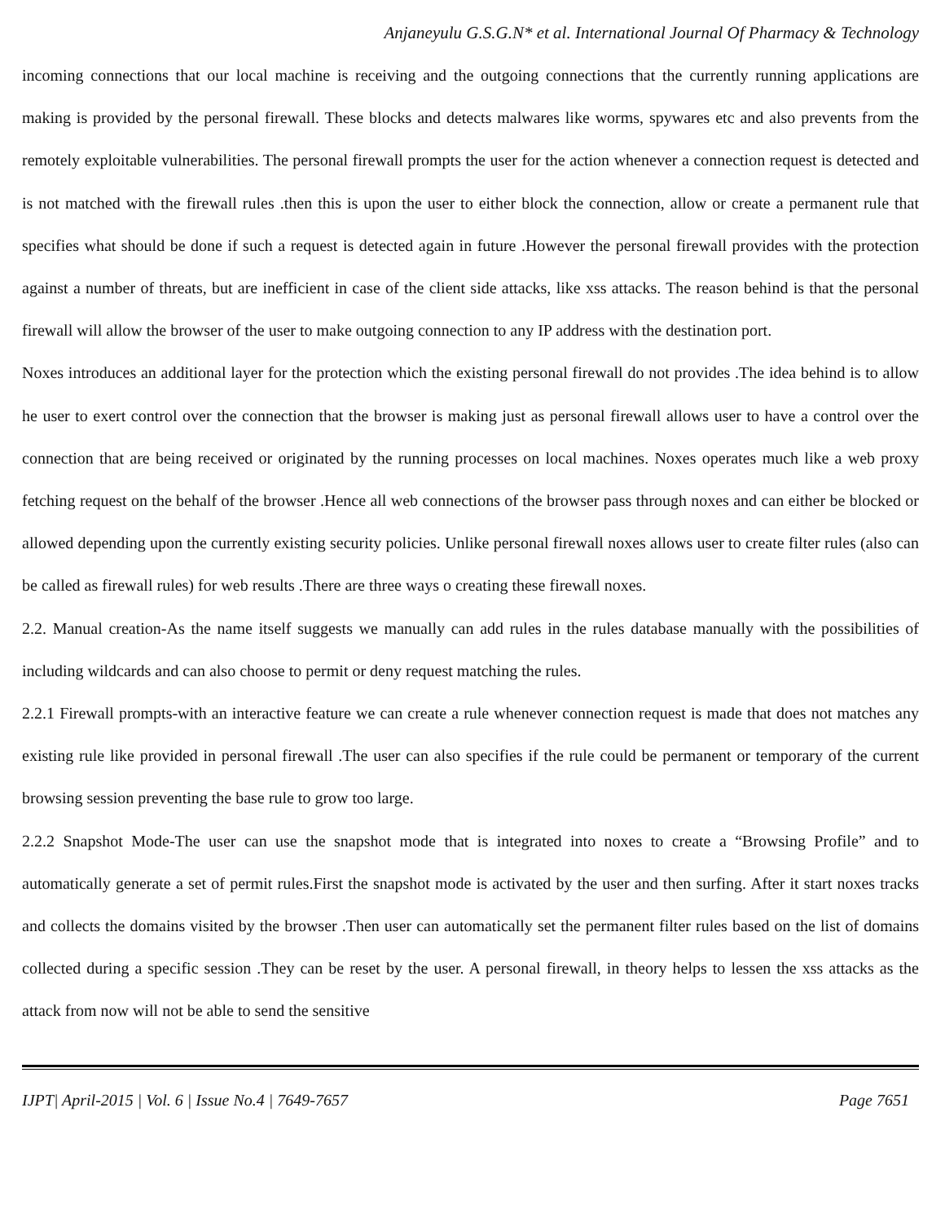Anjaneyulu G.S.G.N* et al. International Journal Of Pharmacy & Technology
incoming connections that our local machine is receiving and the outgoing connections that the currently running applications are making is provided by the personal firewall. These blocks and detects malwares like worms, spywares etc and also prevents from the remotely exploitable vulnerabilities. The personal firewall prompts the user for the action whenever a connection request is detected and is not matched with the firewall rules .then this is upon the user to either block the connection, allow or create a permanent rule that specifies what should be done if such a request is detected again in future .However the personal firewall provides with the protection against a number of threats, but are inefficient in case of the client side attacks, like xss attacks. The reason behind is that the personal firewall will allow the browser of the user to make outgoing connection to any IP address with the destination port.
Noxes introduces an additional layer for the protection which the existing personal firewall do not provides .The idea behind is to allow he user to exert control over the connection that the browser is making just as personal firewall allows user to have a control over the connection that are being received or originated by the running processes on local machines. Noxes operates much like a web proxy fetching request on the behalf of the browser .Hence all web connections of the browser pass through noxes and can either be blocked or allowed depending upon the currently existing security policies. Unlike personal firewall noxes allows user to create filter rules (also can be called as firewall rules) for web results .There are three ways o creating these firewall noxes.
2.2. Manual creation-As the name itself suggests we manually can add rules in the rules database manually with the possibilities of including wildcards and can also choose to permit or deny request matching the rules.
2.2.1 Firewall prompts-with an interactive feature we can create a rule whenever connection request is made that does not matches any existing rule like provided in personal firewall .The user can also specifies if the rule could be permanent or temporary of the current browsing session preventing the base rule to grow too large.
2.2.2 Snapshot Mode-The user can use the snapshot mode that is integrated into noxes to create a “Browsing Profile” and to automatically generate a set of permit rules.First the snapshot mode is activated by the user and then surfing. After it start noxes tracks and collects the domains visited by the browser .Then user can automatically set the permanent filter rules based on the list of domains collected during a specific session .They can be reset by the user. A personal firewall, in theory helps to lessen the xss attacks as the attack from now will not be able to send the sensitive
IJPT| April-2015 | Vol. 6 | Issue No.4 | 7649-7657 Page 7651